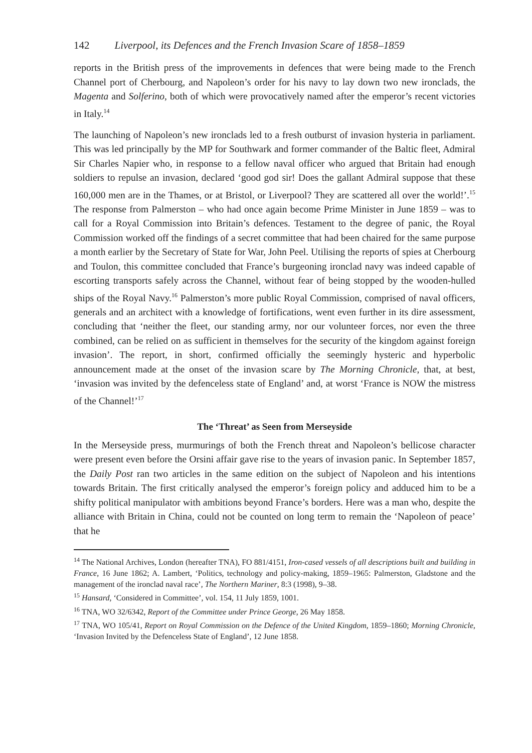142 Liverpool, its Defences and the French Invasion Scare of 1858–1859
reports in the British press of the improvements in defences that were being made to the French Channel port of Cherbourg, and Napoleon’s order for his navy to lay down two new ironclads, the Magenta and Solferino, both of which were provocatively named after the emperor’s recent victories in Italy.<sup>14</sup>
The launching of Napoleon’s new ironclads led to a fresh outburst of invasion hysteria in parliament. This was led principally by the MP for Southwark and former commander of the Baltic fleet, Admiral Sir Charles Napier who, in response to a fellow naval officer who argued that Britain had enough soldiers to repulse an invasion, declared ‘good god sir! Does the gallant Admiral suppose that these 160,000 men are in the Thames, or at Bristol, or Liverpool? They are scattered all over the world!’.<sup>15</sup> The response from Palmerston – who had once again become Prime Minister in June 1859 – was to call for a Royal Commission into Britain’s defences. Testament to the degree of panic, the Royal Commission worked off the findings of a secret committee that had been chaired for the same purpose a month earlier by the Secretary of State for War, John Peel. Utilising the reports of spies at Cherbourg and Toulon, this committee concluded that France’s burgeoning ironclad navy was indeed capable of escorting transports safely across the Channel, without fear of being stopped by the wooden-hulled ships of the Royal Navy.<sup>16</sup> Palmerston’s more public Royal Commission, comprised of naval officers, generals and an architect with a knowledge of fortifications, went even further in its dire assessment, concluding that ‘neither the fleet, our standing army, nor our volunteer forces, nor even the three combined, can be relied on as sufficient in themselves for the security of the kingdom against foreign invasion’. The report, in short, confirmed officially the seemingly hysteric and hyperbolic announcement made at the onset of the invasion scare by The Morning Chronicle, that, at best, ‘invasion was invited by the defenceless state of England’ and, at worst ‘France is NOW the mistress of the Channel!’<sup>17</sup>
The ‘Threat’ as Seen from Merseyside
In the Merseyside press, murmurings of both the French threat and Napoleon’s bellicose character were present even before the Orsini affair gave rise to the years of invasion panic. In September 1857, the Daily Post ran two articles in the same edition on the subject of Napoleon and his intentions towards Britain. The first critically analysed the emperor’s foreign policy and adduced him to be a shifty political manipulator with ambitions beyond France’s borders. Here was a man who, despite the alliance with Britain in China, could not be counted on long term to remain the ‘Napoleon of peace’ that he
<sup>14</sup> The National Archives, London (hereafter TNA), FO 881/4151, Iron-cased vessels of all descriptions built and building in France, 16 June 1862; A. Lambert, ‘Politics, technology and policy-making, 1859–1965: Palmerston, Gladstone and the management of the ironclad naval race’, The Northern Mariner, 8:3 (1998), 9–38.
<sup>15</sup> Hansard, ‘Considered in Committee’, vol. 154, 11 July 1859, 1001.
<sup>16</sup> TNA, WO 32/6342, Report of the Committee under Prince George, 26 May 1858.
<sup>17</sup> TNA, WO 105/41, Report on Royal Commission on the Defence of the United Kingdom, 1859–1860; Morning Chronicle, ‘Invasion Invited by the Defenceless State of England’, 12 June 1858.